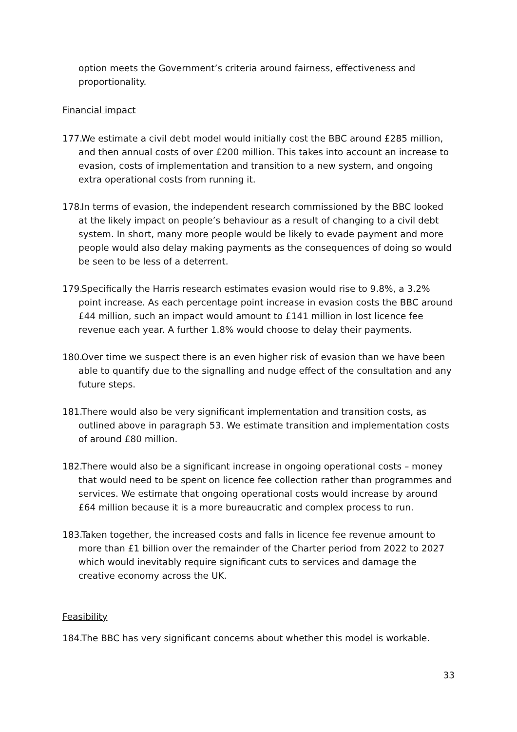option meets the Government’s criteria around fairness, effectiveness and proportionality.
Financial impact
177. We estimate a civil debt model would initially cost the BBC around £285 million, and then annual costs of over £200 million. This takes into account an increase to evasion, costs of implementation and transition to a new system, and ongoing extra operational costs from running it.
178. In terms of evasion, the independent research commissioned by the BBC looked at the likely impact on people’s behaviour as a result of changing to a civil debt system. In short, many more people would be likely to evade payment and more people would also delay making payments as the consequences of doing so would be seen to be less of a deterrent.
179. Specifically the Harris research estimates evasion would rise to 9.8%, a 3.2% point increase. As each percentage point increase in evasion costs the BBC around £44 million, such an impact would amount to £141 million in lost licence fee revenue each year. A further 1.8% would choose to delay their payments.
180. Over time we suspect there is an even higher risk of evasion than we have been able to quantify due to the signalling and nudge effect of the consultation and any future steps.
181. There would also be very significant implementation and transition costs, as outlined above in paragraph 53. We estimate transition and implementation costs of around £80 million.
182. There would also be a significant increase in ongoing operational costs – money that would need to be spent on licence fee collection rather than programmes and services. We estimate that ongoing operational costs would increase by around £64 million because it is a more bureaucratic and complex process to run.
183. Taken together, the increased costs and falls in licence fee revenue amount to more than £1 billion over the remainder of the Charter period from 2022 to 2027 which would inevitably require significant cuts to services and damage the creative economy across the UK.
Feasibility
184. The BBC has very significant concerns about whether this model is workable.
33